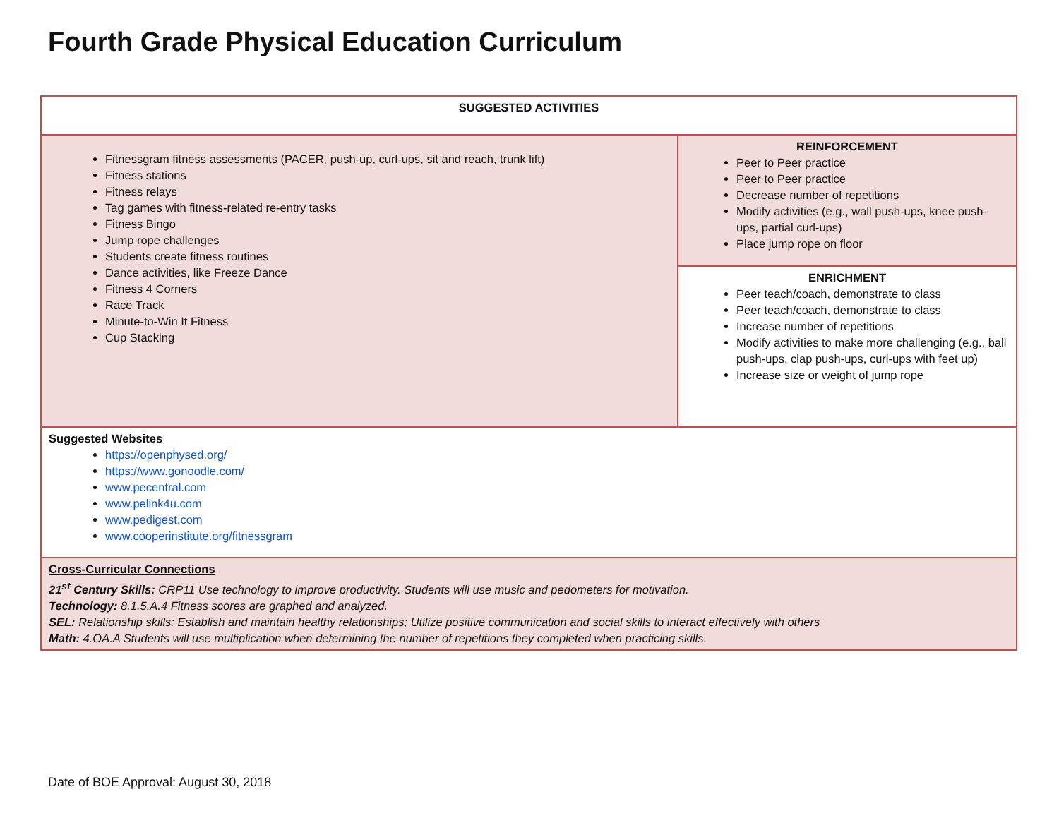Fourth Grade Physical Education Curriculum
| SUGGESTED ACTIVITIES | |
| Fitnessgram fitness assessments (PACER, push-up, curl-ups, sit and reach, trunk lift) Fitness stations Fitness relays Tag games with fitness-related re-entry tasks Fitness Bingo Jump rope challenges Students create fitness routines Dance activities, like Freeze Dance Fitness 4 Corners Race Track Minute-to-Win It Fitness Cup Stacking | REINFORCEMENT Peer to Peer practice Peer to Peer practice Decrease number of repetitions Modify activities (e.g., wall push-ups, knee push-ups, partial curl-ups) Place jump rope on floor |
| | ENRICHMENT Peer teach/coach, demonstrate to class Peer teach/coach, demonstrate to class Increase number of repetitions Modify activities to make more challenging (e.g., ball push-ups, clap push-ups, curl-ups with feet up) Increase size or weight of jump rope |
| Suggested Websites https://openphysed.org/ https://www.gonoodle.com/ www.pecentral.com www.pelink4u.com www.pedigest.com www.cooperinstitute.org/fitnessgram | |
| Cross-Curricular Connections 21<sup>st</sup> Century Skills: CRP11 Use technology to improve productivity. Students will use music and pedometers for motivation. Technology: 8.1.5.A.4 Fitness scores are graphed and analyzed. SEL: Relationship skills: Establish and maintain healthy relationships; Utilize positive communication and social skills to interact effectively with others Math: 4.OA.A Students will use multiplication when determining the number of repetitions they completed when practicing skills. | |
Date of BOE Approval: August 30, 2018